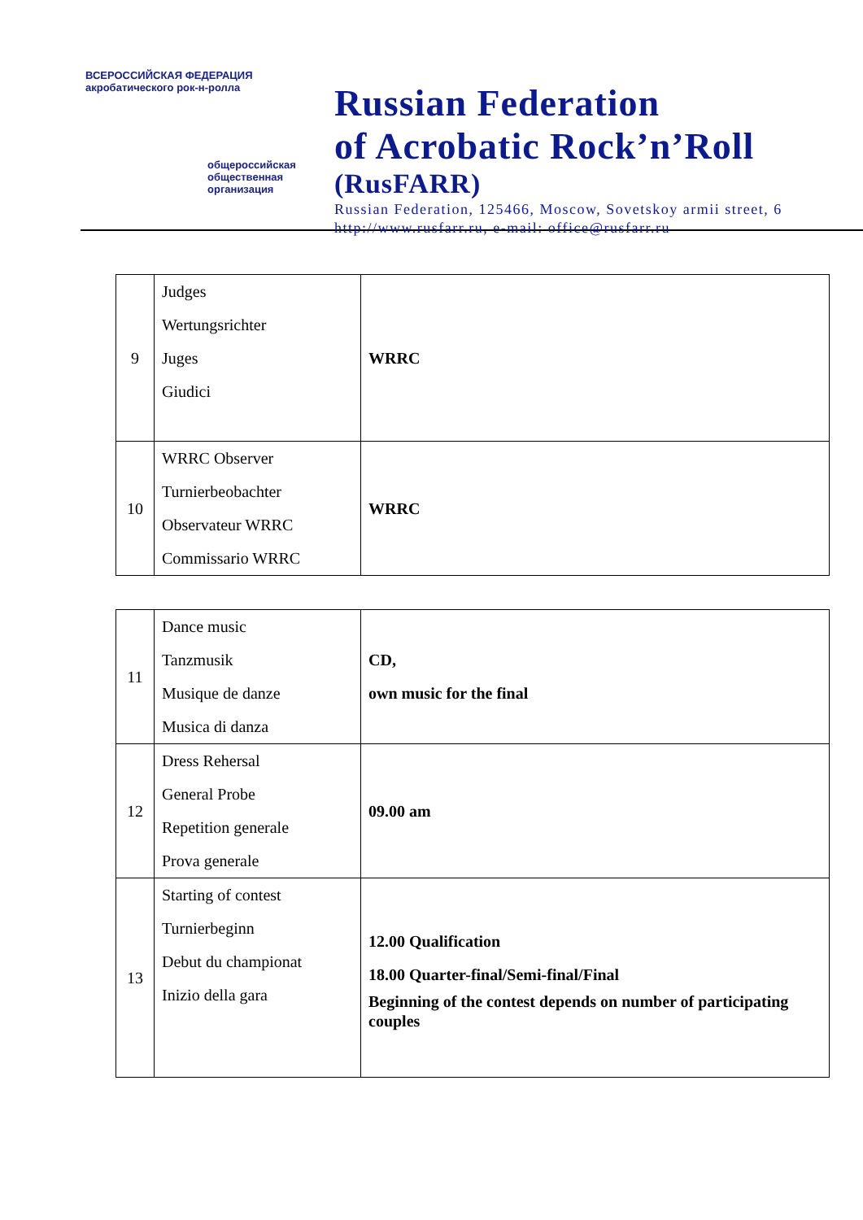ВСЕРОССИЙСКАЯ ФЕДЕРАЦИЯ акробатического рок-н-ролла
общероссийская
общественная
организация
Russian Federation
of Acrobatic Rock’n’Roll
(RusFARR)
Russian Federation, 125466, Moscow, Sovetskoy armii street, 6
http://www.rusfarr.ru, e-mail: office@rusfarr.ru
| 9 | Judges Wertungsrichter Juges Giudici | WRRC |
| 10 | WRRC Observer Turnierbeobachter Observateur WRRC Commissario WRRC | WRRC |
| 11 | Dance music Tanzmusik Musique de danze Musica di danza | CD, own music for the final |
| 12 | Dress Rehersal General Probe Repetition generale Prova generale | 09.00 am |
| 13 | Starting of contest Turnierbeginn Debut du championat Inizio della gara | 12.00 Qualification 18.00 Quarter-final/Semi-final/Final Beginning of the contest depends on number of participating couples |